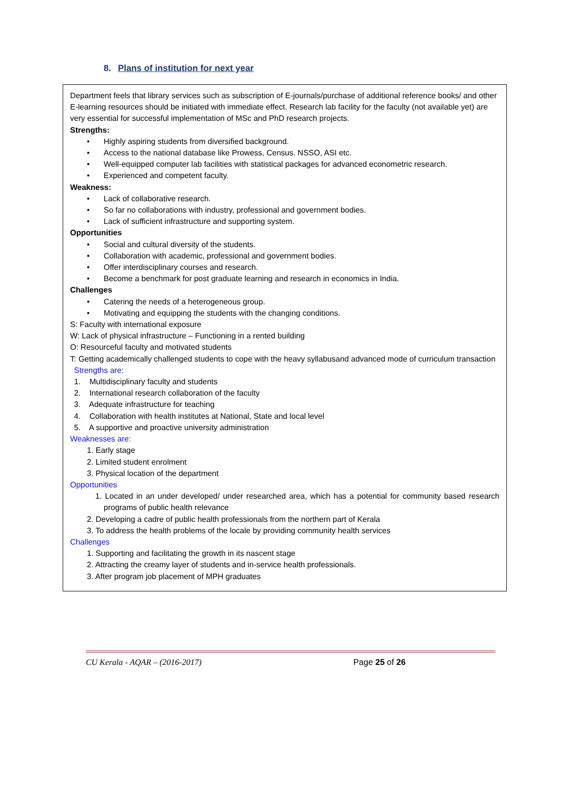8. Plans of institution for next year
Department feels that library services such as subscription of E-journals/purchase of additional reference books/ and other E-learning resources should be initiated with immediate effect. Research lab facility for the faculty (not available yet) are very essential for successful implementation of MSc and PhD research projects.
Strengths:
• Highly aspiring students from diversified background.
• Access to the national database like Prowess, Census. NSSO, ASI etc.
• Well-equipped computer lab facilities with statistical packages for advanced econometric research.
• Experienced and competent faculty.
Weakness:
• Lack of collaborative research.
• So far no collaborations with industry, professional and government bodies.
• Lack of sufficient infrastructure and supporting system.
Opportunities
• Social and cultural diversity of the students.
• Collaboration with academic, professional and government bodies.
• Offer interdisciplinary courses and research.
• Become a benchmark for post graduate learning and research in economics in India.
Challenges
• Catering the needs of a heterogeneous group.
• Motivating and equipping the students with the changing conditions.
S: Faculty with international exposure
W: Lack of physical infrastructure – Functioning in a rented building
O: Resourceful faculty and motivated students
T: Getting academically challenged students to cope with the heavy syllabusand advanced mode of curriculum transaction
Strengths are:
1. Multidisciplinary faculty and students
2. International research collaboration of the faculty
3. Adequate infrastructure for teaching
4. Collaboration with health institutes at National, State and local level
5. A supportive and proactive university administration
Weaknesses are:
1. Early stage
2. Limited student enrolment
3. Physical location of the department
Opportunities
1. Located in an under developed/ under researched area, which has a potential for community based research programs of public health relevance
2. Developing a cadre of public health professionals from the northern part of Kerala
3. To address the health problems of the locale by providing community health services
Challenges
1. Supporting and facilitating the growth in its nascent stage
2. Attracting the creamy layer of students and in-service health professionals.
3. After program job placement of MPH graduates
CU Kerala - AQAR – (2016-2017) Page 25 of 26